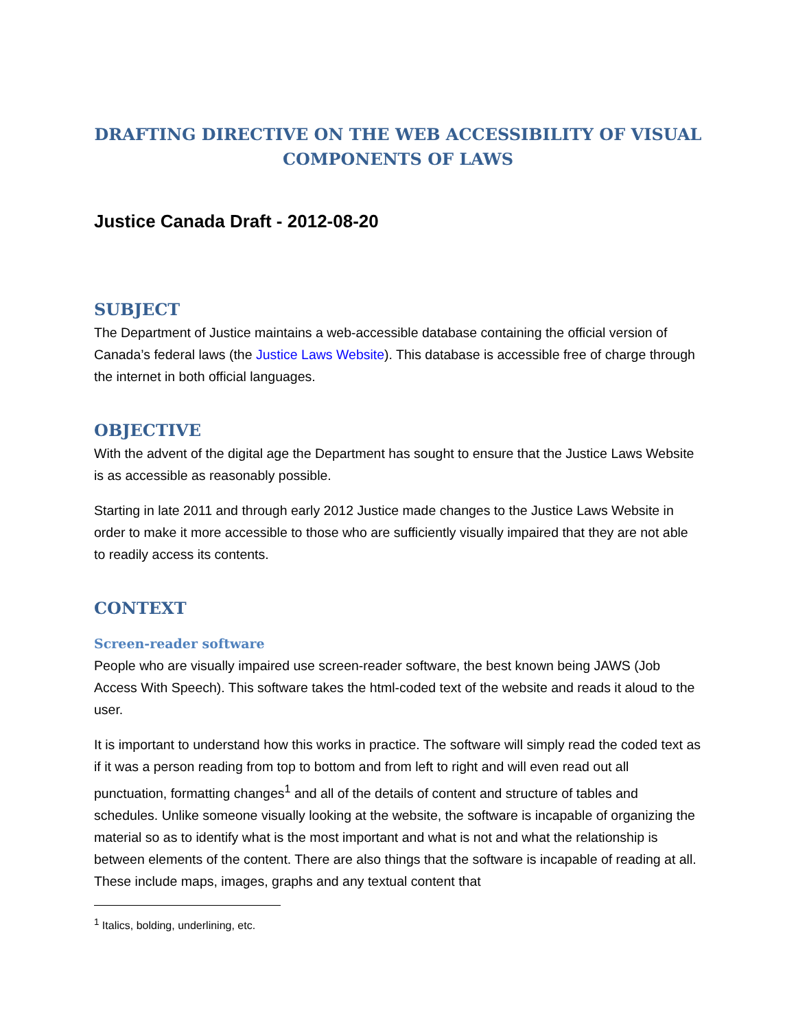DRAFTING DIRECTIVE ON THE WEB ACCESSIBILITY OF VISUAL COMPONENTS OF LAWS
Justice Canada Draft - 2012-08-20
SUBJECT
The Department of Justice maintains a web-accessible database containing the official version of Canada’s federal laws (the Justice Laws Website). This database is accessible free of charge through the internet in both official languages.
OBJECTIVE
With the advent of the digital age the Department has sought to ensure that the Justice Laws Website is as accessible as reasonably possible.
Starting in late 2011 and through early 2012 Justice made changes to the Justice Laws Website in order to make it more accessible to those who are sufficiently visually impaired that they are not able to readily access its contents.
CONTEXT
Screen-reader software
People who are visually impaired use screen-reader software, the best known being JAWS (Job Access With Speech). This software takes the html-coded text of the website and reads it aloud to the user.
It is important to understand how this works in practice. The software will simply read the coded text as if it was a person reading from top to bottom and from left to right and will even read out all punctuation, formatting changes<sup>1</sup> and all of the details of content and structure of tables and schedules. Unlike someone visually looking at the website, the software is incapable of organizing the material so as to identify what is the most important and what is not and what the relationship is between elements of the content. There are also things that the software is incapable of reading at all. These include maps, images, graphs and any textual content that
<sup>1</sup> Italics, bolding, underlining, etc.